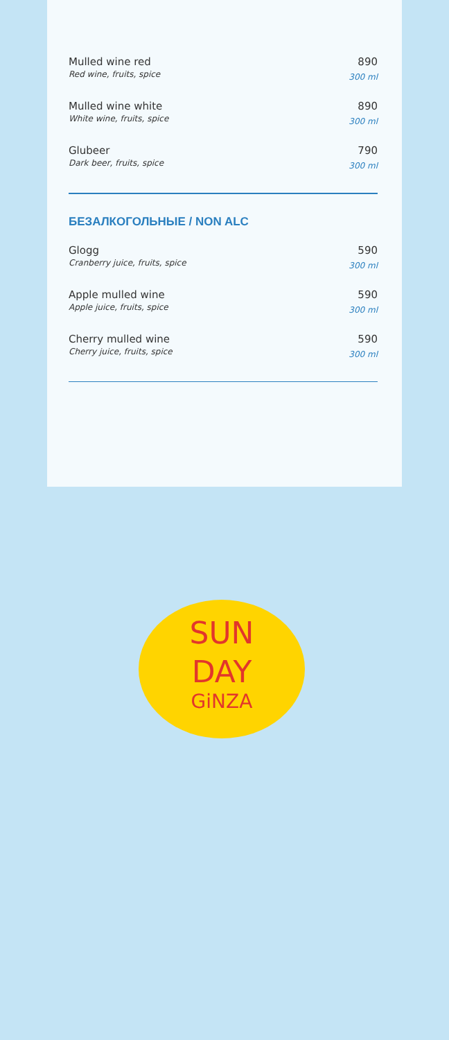Mulled wine red
Red wine, fruits, spice
890
300 ml
Mulled wine white
White wine, fruits, spice
890
300 ml
Glubeer
Dark beer, fruits, spice
790
300 ml
БЕЗАЛКОГОЛЬНЫЕ / NON ALC
Glogg
Cranberry juice, fruits, spice
590
300 ml
Apple mulled wine
Apple juice, fruits, spice
590
300 ml
Cherry mulled wine
Cherry juice, fruits, spice
590
300 ml
SUN
DAY
GiNZA